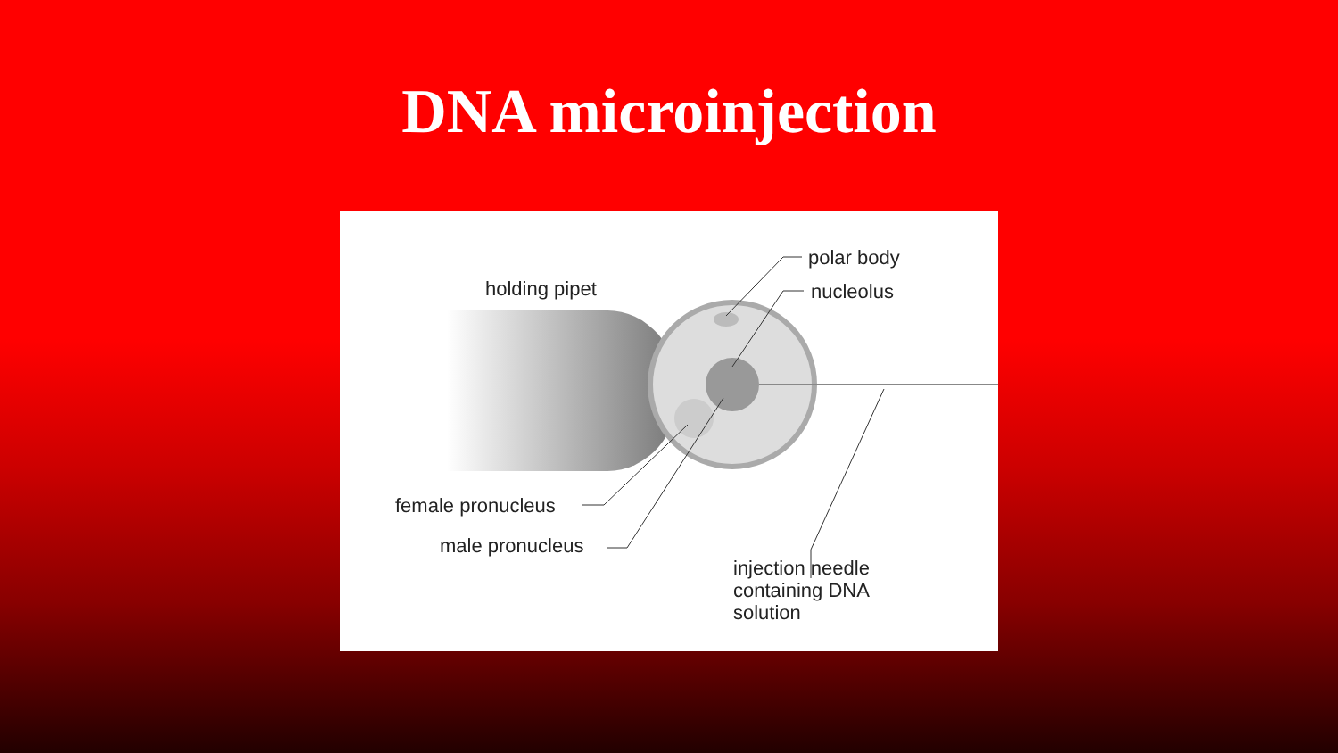DNA microinjection
holding pipet
polar body
nucleolus
female pronucleus
male pronucleus
injection needle
containing DNA
solution